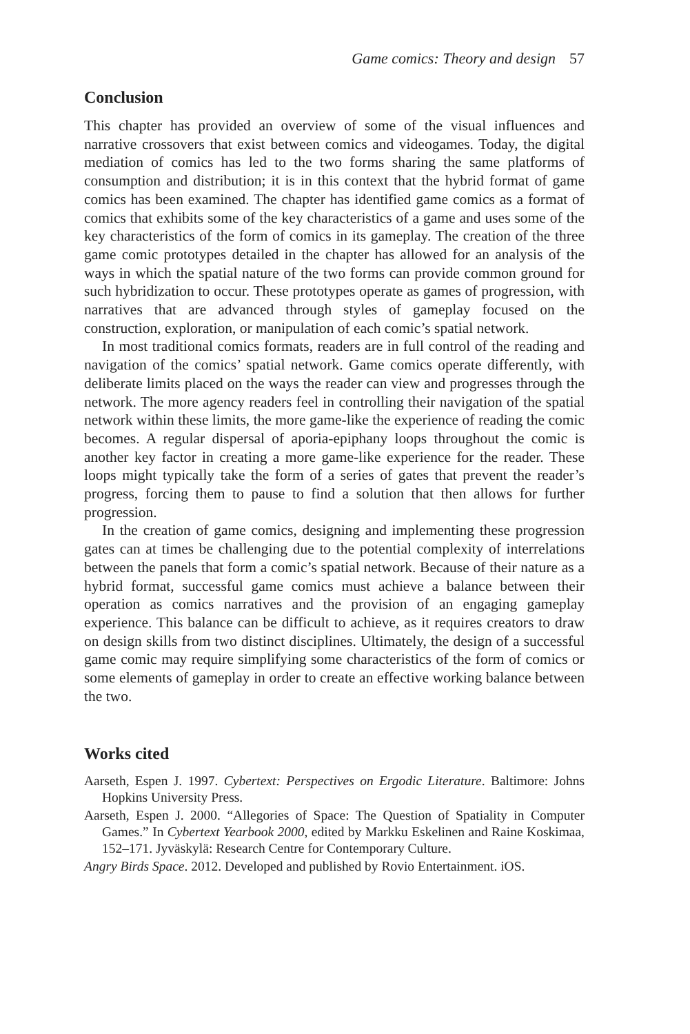Game comics: Theory and design 57
Conclusion
This chapter has provided an overview of some of the visual influences and narrative crossovers that exist between comics and videogames. Today, the digital mediation of comics has led to the two forms sharing the same platforms of consumption and distribution; it is in this context that the hybrid format of game comics has been examined. The chapter has identified game comics as a format of comics that exhibits some of the key characteristics of a game and uses some of the key characteristics of the form of comics in its gameplay. The creation of the three game comic prototypes detailed in the chapter has allowed for an analysis of the ways in which the spatial nature of the two forms can provide common ground for such hybridization to occur. These prototypes operate as games of progression, with narratives that are advanced through styles of gameplay focused on the construction, exploration, or manipulation of each comic’s spatial network.
In most traditional comics formats, readers are in full control of the reading and navigation of the comics’ spatial network. Game comics operate differently, with deliberate limits placed on the ways the reader can view and progresses through the network. The more agency readers feel in controlling their navigation of the spatial network within these limits, the more game-like the experience of reading the comic becomes. A regular dispersal of aporia-epiphany loops throughout the comic is another key factor in creating a more game-like experience for the reader. These loops might typically take the form of a series of gates that prevent the reader’s progress, forcing them to pause to find a solution that then allows for further progression.
In the creation of game comics, designing and implementing these progression gates can at times be challenging due to the potential complexity of interrelations between the panels that form a comic’s spatial network. Because of their nature as a hybrid format, successful game comics must achieve a balance between their operation as comics narratives and the provision of an engaging gameplay experience. This balance can be difficult to achieve, as it requires creators to draw on design skills from two distinct disciplines. Ultimately, the design of a successful game comic may require simplifying some characteristics of the form of comics or some elements of gameplay in order to create an effective working balance between the two.
Works cited
Aarseth, Espen J. 1997. Cybertext: Perspectives on Ergodic Literature. Baltimore: Johns Hopkins University Press.
Aarseth, Espen J. 2000. “Allegories of Space: The Question of Spatiality in Computer Games.” In Cybertext Yearbook 2000, edited by Markku Eskelinen and Raine Koskimaa, 152–171. Jyväskylä: Research Centre for Contemporary Culture.
Angry Birds Space. 2012. Developed and published by Rovio Entertainment. iOS.